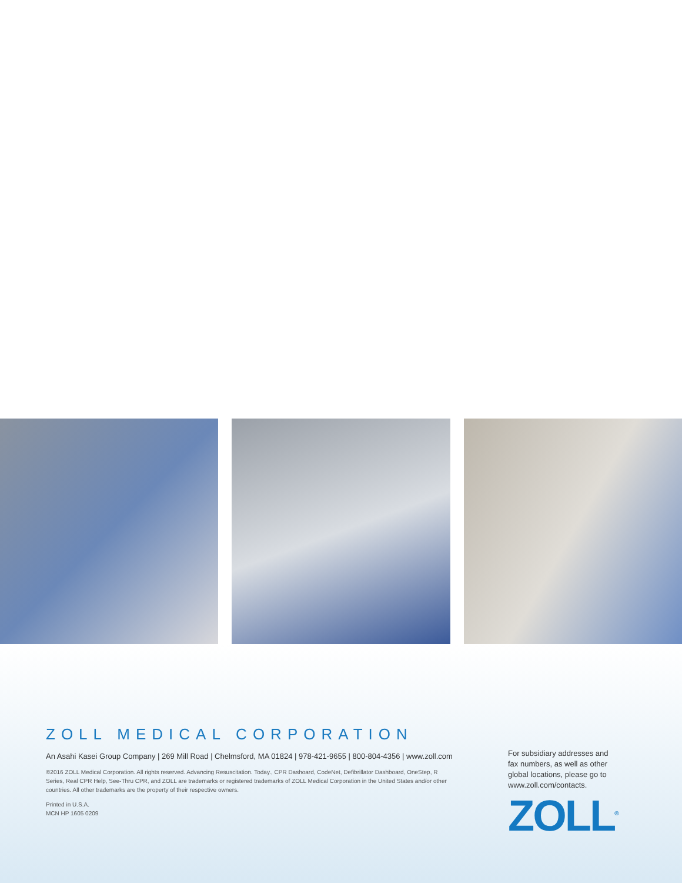ZOLL MEDICAL CORPORATION
An Asahi Kasei Group Company | 269 Mill Road | Chelmsford, MA 01824 | 978-421-9655 | 800-804-4356 | www.zoll.com
©2016 ZOLL Medical Corporation. All rights reserved. Advancing Resuscitation. Today., CPR Dashoard, CodeNet, Defibrillator Dashboard, OneStep, R Series, Real CPR Help, See-Thru CPR, and ZOLL are trademarks or registered trademarks of ZOLL Medical Corporation in the United States and/or other countries. All other trademarks are the property of their respective owners.
Printed in U.S.A.
MCN HP 1605 0209
For subsidiary addresses and fax numbers, as well as other global locations, please go to www.zoll.com/contacts.
ZOLL<sup>®</sup>